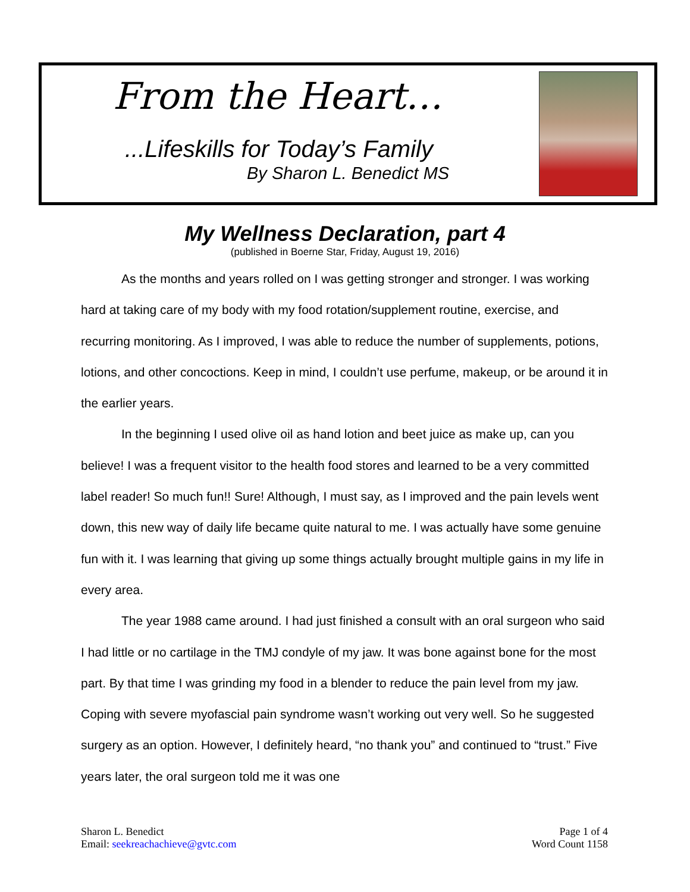From the Heart…
...Lifeskills for Today’s Family
By Sharon L. Benedict MS
My Wellness Declaration, part 4
(published in Boerne Star, Friday, August 19, 2016)
As the months and years rolled on I was getting stronger and stronger. I was working hard at taking care of my body with my food rotation/supplement routine, exercise, and recurring monitoring. As I improved, I was able to reduce the number of supplements, potions, lotions, and other concoctions. Keep in mind, I couldn’t use perfume, makeup, or be around it in the earlier years.
In the beginning I used olive oil as hand lotion and beet juice as make up, can you believe! I was a frequent visitor to the health food stores and learned to be a very committed label reader! So much fun!! Sure! Although, I must say, as I improved and the pain levels went down, this new way of daily life became quite natural to me. I was actually have some genuine fun with it. I was learning that giving up some things actually brought multiple gains in my life in every area.
The year 1988 came around. I had just finished a consult with an oral surgeon who said I had little or no cartilage in the TMJ condyle of my jaw. It was bone against bone for the most part. By that time I was grinding my food in a blender to reduce the pain level from my jaw. Coping with severe myofascial pain syndrome wasn’t working out very well. So he suggested surgery as an option. However, I definitely heard, “no thank you” and continued to “trust.” Five years later, the oral surgeon told me it was one
Sharon L. Benedict
Email: seekreachachieve@gvtc.com
Page 1 of 4
Word Count 1158